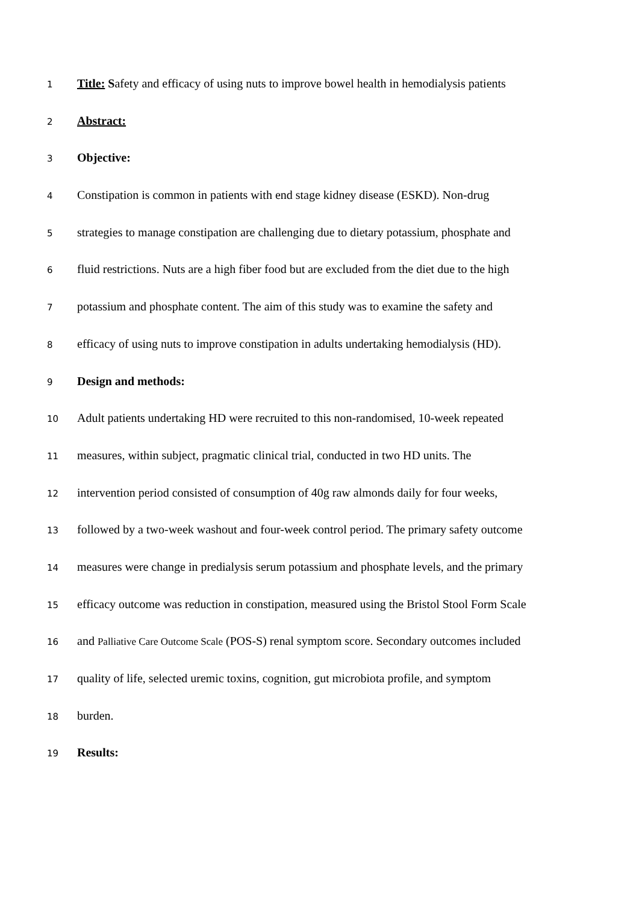1 Title: Safety and efficacy of using nuts to improve bowel health in hemodialysis patients
2 Abstract:
3 Objective:
4 Constipation is common in patients with end stage kidney disease (ESKD). Non-drug
5 strategies to manage constipation are challenging due to dietary potassium, phosphate and
6 fluid restrictions. Nuts are a high fiber food but are excluded from the diet due to the high
7 potassium and phosphate content. The aim of this study was to examine the safety and
8 efficacy of using nuts to improve constipation in adults undertaking hemodialysis (HD).
9 Design and methods:
10 Adult patients undertaking HD were recruited to this non-randomised, 10-week repeated
11 measures, within subject, pragmatic clinical trial, conducted in two HD units. The
12 intervention period consisted of consumption of 40g raw almonds daily for four weeks,
13 followed by a two-week washout and four-week control period. The primary safety outcome
14 measures were change in predialysis serum potassium and phosphate levels, and the primary
15 efficacy outcome was reduction in constipation, measured using the Bristol Stool Form Scale
16 and Palliative Care Outcome Scale (POS-S) renal symptom score. Secondary outcomes included
17 quality of life, selected uremic toxins, cognition, gut microbiota profile, and symptom
18 burden.
19 Results: